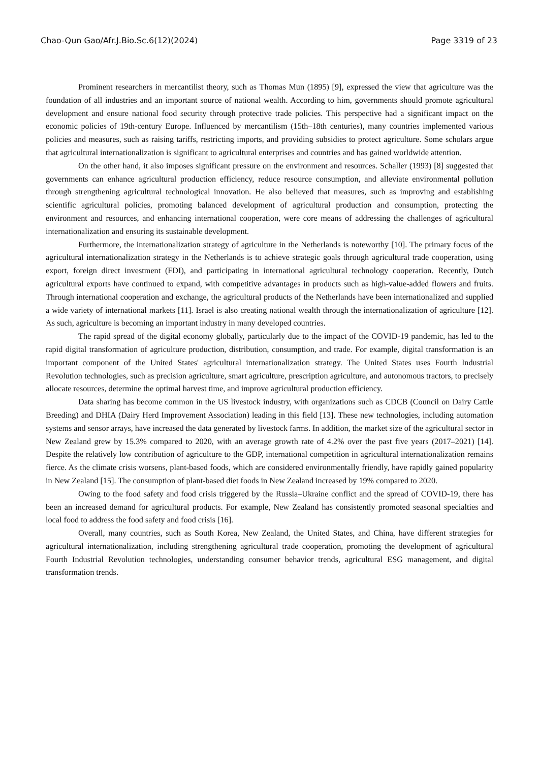Chao-Qun Gao/Afr.J.Bio.Sc.6(12)(2024) Page 3319 of 23
Prominent researchers in mercantilist theory, such as Thomas Mun (1895) [9], expressed the view that agriculture was the foundation of all industries and an important source of national wealth. According to him, governments should promote agricultural development and ensure national food security through protective trade policies. This perspective had a significant impact on the economic policies of 19th-century Europe. Influenced by mercantilism (15th–18th centuries), many countries implemented various policies and measures, such as raising tariffs, restricting imports, and providing subsidies to protect agriculture. Some scholars argue that agricultural internationalization is significant to agricultural enterprises and countries and has gained worldwide attention.
On the other hand, it also imposes significant pressure on the environment and resources. Schaller (1993) [8] suggested that governments can enhance agricultural production efficiency, reduce resource consumption, and alleviate environmental pollution through strengthening agricultural technological innovation. He also believed that measures, such as improving and establishing scientific agricultural policies, promoting balanced development of agricultural production and consumption, protecting the environment and resources, and enhancing international cooperation, were core means of addressing the challenges of agricultural internationalization and ensuring its sustainable development.
Furthermore, the internationalization strategy of agriculture in the Netherlands is noteworthy [10]. The primary focus of the agricultural internationalization strategy in the Netherlands is to achieve strategic goals through agricultural trade cooperation, using export, foreign direct investment (FDI), and participating in international agricultural technology cooperation. Recently, Dutch agricultural exports have continued to expand, with competitive advantages in products such as high-value-added flowers and fruits. Through international cooperation and exchange, the agricultural products of the Netherlands have been internationalized and supplied a wide variety of international markets [11]. Israel is also creating national wealth through the internationalization of agriculture [12]. As such, agriculture is becoming an important industry in many developed countries.
The rapid spread of the digital economy globally, particularly due to the impact of the COVID-19 pandemic, has led to the rapid digital transformation of agriculture production, distribution, consumption, and trade. For example, digital transformation is an important component of the United States' agricultural internationalization strategy. The United States uses Fourth Industrial Revolution technologies, such as precision agriculture, smart agriculture, prescription agriculture, and autonomous tractors, to precisely allocate resources, determine the optimal harvest time, and improve agricultural production efficiency.
Data sharing has become common in the US livestock industry, with organizations such as CDCB (Council on Dairy Cattle Breeding) and DHIA (Dairy Herd Improvement Association) leading in this field [13]. These new technologies, including automation systems and sensor arrays, have increased the data generated by livestock farms. In addition, the market size of the agricultural sector in New Zealand grew by 15.3% compared to 2020, with an average growth rate of 4.2% over the past five years (2017–2021) [14]. Despite the relatively low contribution of agriculture to the GDP, international competition in agricultural internationalization remains fierce. As the climate crisis worsens, plant-based foods, which are considered environmentally friendly, have rapidly gained popularity in New Zealand [15]. The consumption of plant-based diet foods in New Zealand increased by 19% compared to 2020.
Owing to the food safety and food crisis triggered by the Russia–Ukraine conflict and the spread of COVID-19, there has been an increased demand for agricultural products. For example, New Zealand has consistently promoted seasonal specialties and local food to address the food safety and food crisis [16].
Overall, many countries, such as South Korea, New Zealand, the United States, and China, have different strategies for agricultural internationalization, including strengthening agricultural trade cooperation, promoting the development of agricultural Fourth Industrial Revolution technologies, understanding consumer behavior trends, agricultural ESG management, and digital transformation trends.